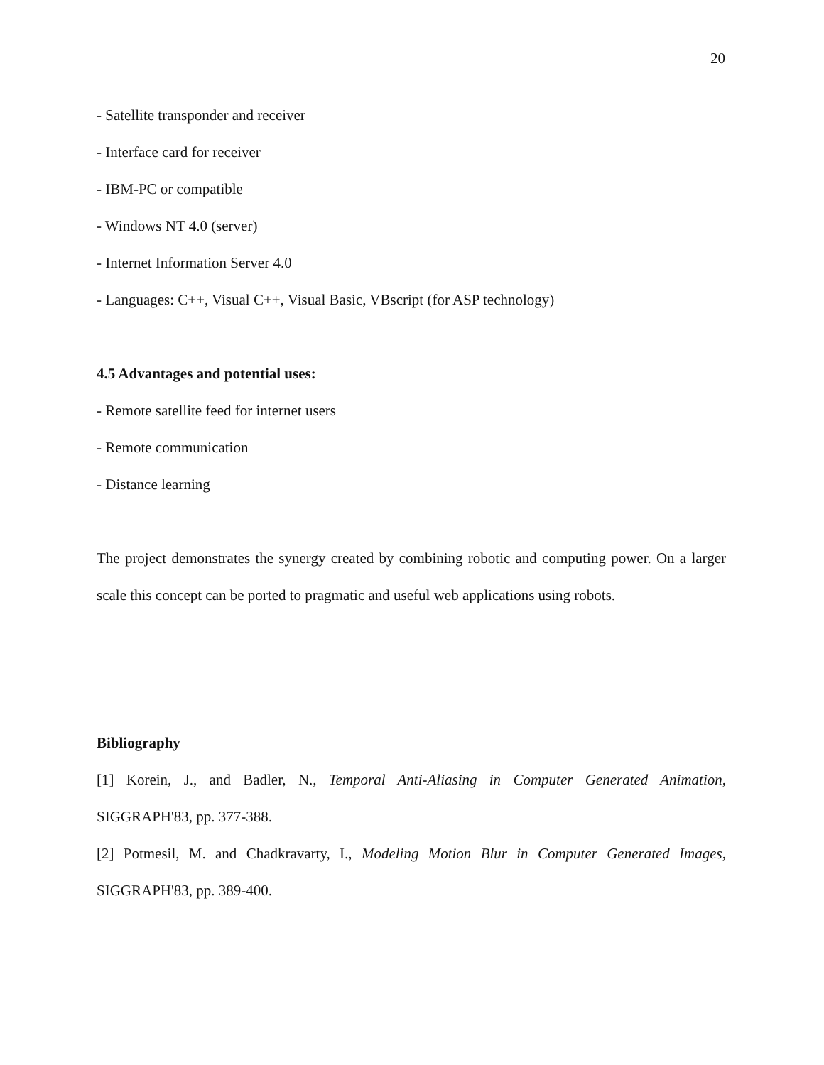20
- Satellite transponder and receiver
- Interface card for receiver
- IBM-PC or compatible
- Windows NT 4.0 (server)
- Internet Information Server 4.0
- Languages: C++, Visual C++, Visual Basic, VBscript (for ASP technology)
4.5 Advantages and potential uses:
- Remote satellite feed for internet users
- Remote communication
- Distance learning
The project demonstrates the synergy created by combining robotic and computing power. On a larger scale this concept can be ported to pragmatic and useful web applications using robots.
Bibliography
[1] Korein, J., and Badler, N., Temporal Anti-Aliasing in Computer Generated Animation, SIGGRAPH'83, pp. 377-388.
[2] Potmesil, M. and Chadkravarty, I., Modeling Motion Blur in Computer Generated Images, SIGGRAPH'83, pp. 389-400.